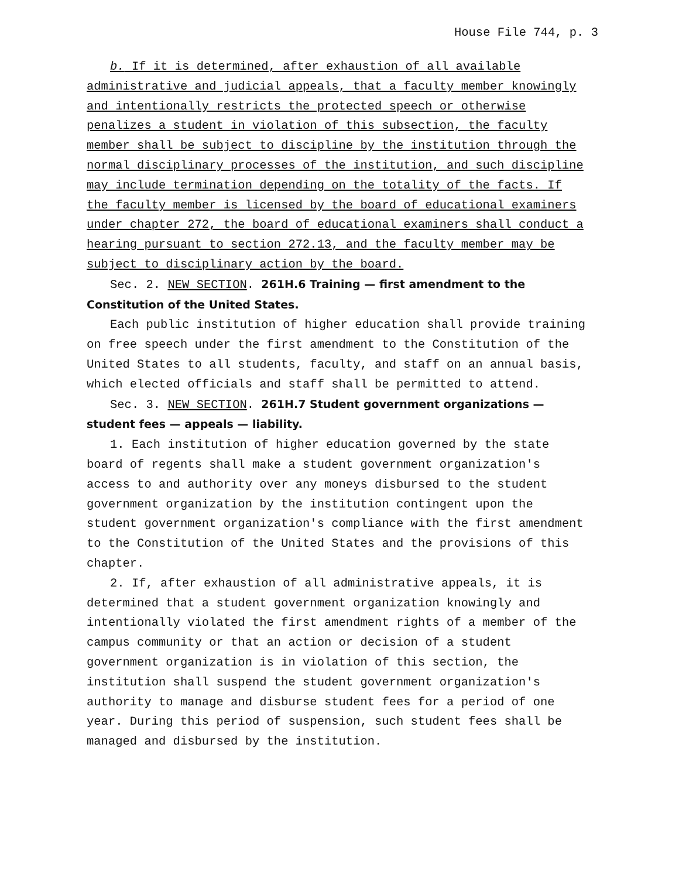House File 744, p. 3
b. If it is determined, after exhaustion of all available administrative and judicial appeals, that a faculty member knowingly and intentionally restricts the protected speech or otherwise penalizes a student in violation of this subsection, the faculty member shall be subject to discipline by the institution through the normal disciplinary processes of the institution, and such discipline may include termination depending on the totality of the facts. If the faculty member is licensed by the board of educational examiners under chapter 272, the board of educational examiners shall conduct a hearing pursuant to section 272.13, and the faculty member may be subject to disciplinary action by the board.
Sec. 2. NEW SECTION. 261H.6 Training — first amendment to the Constitution of the United States.
Each public institution of higher education shall provide training on free speech under the first amendment to the Constitution of the United States to all students, faculty, and staff on an annual basis, which elected officials and staff shall be permitted to attend.
Sec. 3. NEW SECTION. 261H.7 Student government organizations — student fees — appeals — liability.
1. Each institution of higher education governed by the state board of regents shall make a student government organization′s access to and authority over any moneys disbursed to the student government organization by the institution contingent upon the student government organization′s compliance with the first amendment to the Constitution of the United States and the provisions of this chapter.
2. If, after exhaustion of all administrative appeals, it is determined that a student government organization knowingly and intentionally violated the first amendment rights of a member of the campus community or that an action or decision of a student government organization is in violation of this section, the institution shall suspend the student government organization′s authority to manage and disburse student fees for a period of one year. During this period of suspension, such student fees shall be managed and disbursed by the institution.